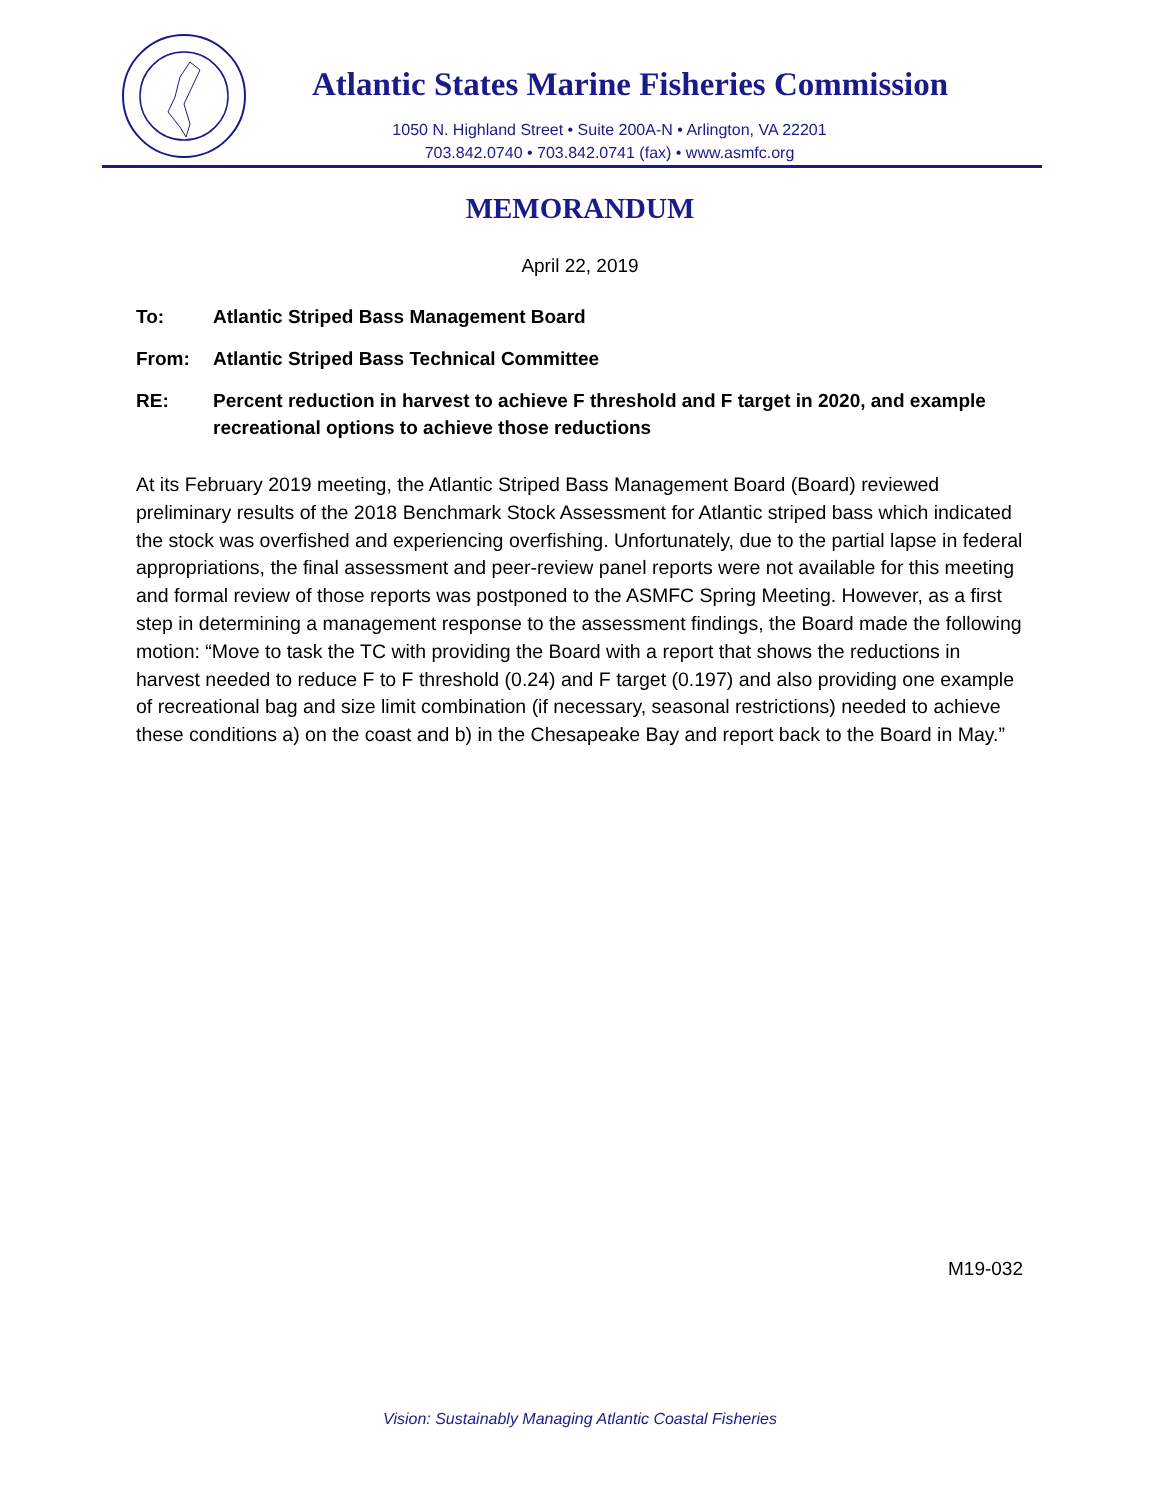Atlantic States Marine Fisheries Commission
1050 N. Highland Street • Suite 200A-N • Arlington, VA 22201
703.842.0740 • 703.842.0741 (fax) • www.asmfc.org
MEMORANDUM
April 22, 2019
To: Atlantic Striped Bass Management Board
From: Atlantic Striped Bass Technical Committee
RE: Percent reduction in harvest to achieve F threshold and F target in 2020, and example recreational options to achieve those reductions
At its February 2019 meeting, the Atlantic Striped Bass Management Board (Board) reviewed preliminary results of the 2018 Benchmark Stock Assessment for Atlantic striped bass which indicated the stock was overfished and experiencing overfishing. Unfortunately, due to the partial lapse in federal appropriations, the final assessment and peer-review panel reports were not available for this meeting and formal review of those reports was postponed to the ASMFC Spring Meeting. However, as a first step in determining a management response to the assessment findings, the Board made the following motion: “Move to task the TC with providing the Board with a report that shows the reductions in harvest needed to reduce F to F threshold (0.24) and F target (0.197) and also providing one example of recreational bag and size limit combination (if necessary, seasonal restrictions) needed to achieve these conditions a) on the coast and b) in the Chesapeake Bay and report back to the Board in May.”
M19-032
Vision: Sustainably Managing Atlantic Coastal Fisheries